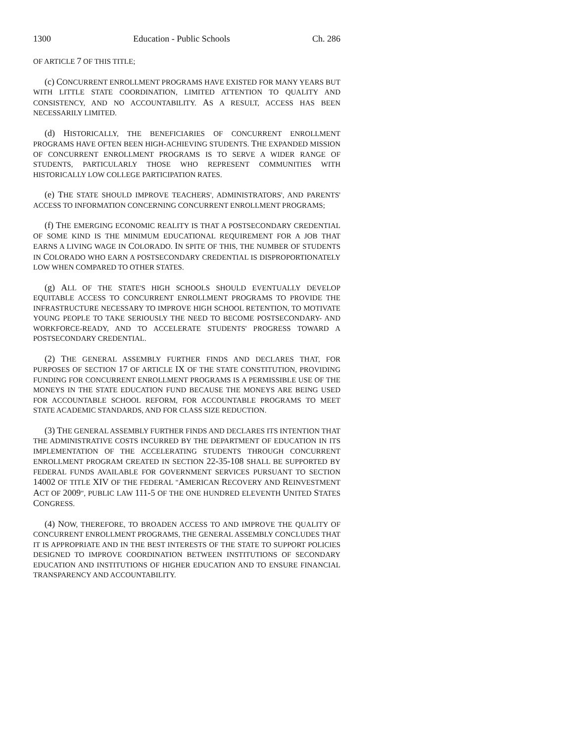1300 Education - Public Schools Ch. 286
OF ARTICLE 7 OF THIS TITLE;
(c) CONCURRENT ENROLLMENT PROGRAMS HAVE EXISTED FOR MANY YEARS BUT WITH LITTLE STATE COORDINATION, LIMITED ATTENTION TO QUALITY AND CONSISTENCY, AND NO ACCOUNTABILITY. AS A RESULT, ACCESS HAS BEEN NECESSARILY LIMITED.
(d) HISTORICALLY, THE BENEFICIARIES OF CONCURRENT ENROLLMENT PROGRAMS HAVE OFTEN BEEN HIGH-ACHIEVING STUDENTS. THE EXPANDED MISSION OF CONCURRENT ENROLLMENT PROGRAMS IS TO SERVE A WIDER RANGE OF STUDENTS, PARTICULARLY THOSE WHO REPRESENT COMMUNITIES WITH HISTORICALLY LOW COLLEGE PARTICIPATION RATES.
(e) THE STATE SHOULD IMPROVE TEACHERS', ADMINISTRATORS', AND PARENTS' ACCESS TO INFORMATION CONCERNING CONCURRENT ENROLLMENT PROGRAMS;
(f) THE EMERGING ECONOMIC REALITY IS THAT A POSTSECONDARY CREDENTIAL OF SOME KIND IS THE MINIMUM EDUCATIONAL REQUIREMENT FOR A JOB THAT EARNS A LIVING WAGE IN COLORADO. IN SPITE OF THIS, THE NUMBER OF STUDENTS IN COLORADO WHO EARN A POSTSECONDARY CREDENTIAL IS DISPROPORTIONATELY LOW WHEN COMPARED TO OTHER STATES.
(g) ALL OF THE STATE'S HIGH SCHOOLS SHOULD EVENTUALLY DEVELOP EQUITABLE ACCESS TO CONCURRENT ENROLLMENT PROGRAMS TO PROVIDE THE INFRASTRUCTURE NECESSARY TO IMPROVE HIGH SCHOOL RETENTION, TO MOTIVATE YOUNG PEOPLE TO TAKE SERIOUSLY THE NEED TO BECOME POSTSECONDARY- AND WORKFORCE-READY, AND TO ACCELERATE STUDENTS' PROGRESS TOWARD A POSTSECONDARY CREDENTIAL.
(2) THE GENERAL ASSEMBLY FURTHER FINDS AND DECLARES THAT, FOR PURPOSES OF SECTION 17 OF ARTICLE IX OF THE STATE CONSTITUTION, PROVIDING FUNDING FOR CONCURRENT ENROLLMENT PROGRAMS IS A PERMISSIBLE USE OF THE MONEYS IN THE STATE EDUCATION FUND BECAUSE THE MONEYS ARE BEING USED FOR ACCOUNTABLE SCHOOL REFORM, FOR ACCOUNTABLE PROGRAMS TO MEET STATE ACADEMIC STANDARDS, AND FOR CLASS SIZE REDUCTION.
(3) THE GENERAL ASSEMBLY FURTHER FINDS AND DECLARES ITS INTENTION THAT THE ADMINISTRATIVE COSTS INCURRED BY THE DEPARTMENT OF EDUCATION IN ITS IMPLEMENTATION OF THE ACCELERATING STUDENTS THROUGH CONCURRENT ENROLLMENT PROGRAM CREATED IN SECTION 22-35-108 SHALL BE SUPPORTED BY FEDERAL FUNDS AVAILABLE FOR GOVERNMENT SERVICES PURSUANT TO SECTION 14002 OF TITLE XIV OF THE FEDERAL "AMERICAN RECOVERY AND REINVESTMENT ACT OF 2009", PUBLIC LAW 111-5 OF THE ONE HUNDRED ELEVENTH UNITED STATES CONGRESS.
(4) NOW, THEREFORE, TO BROADEN ACCESS TO AND IMPROVE THE QUALITY OF CONCURRENT ENROLLMENT PROGRAMS, THE GENERAL ASSEMBLY CONCLUDES THAT IT IS APPROPRIATE AND IN THE BEST INTERESTS OF THE STATE TO SUPPORT POLICIES DESIGNED TO IMPROVE COORDINATION BETWEEN INSTITUTIONS OF SECONDARY EDUCATION AND INSTITUTIONS OF HIGHER EDUCATION AND TO ENSURE FINANCIAL TRANSPARENCY AND ACCOUNTABILITY.